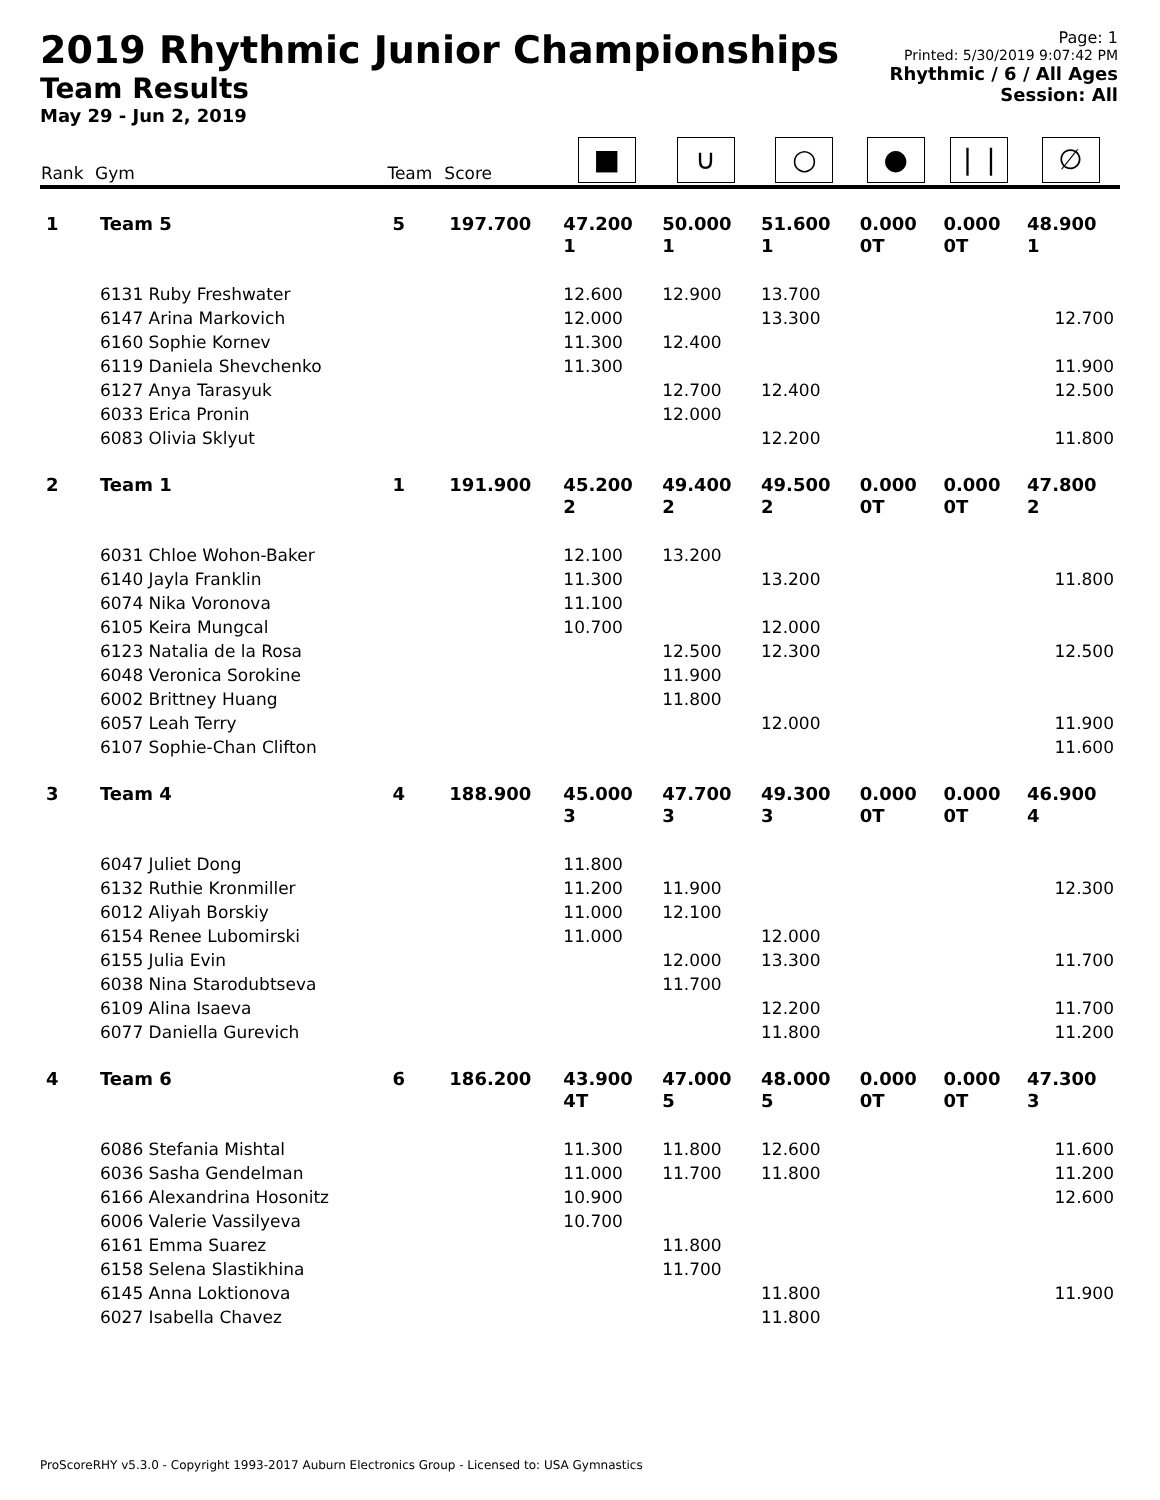2019 Rhythmic Junior Championships
Team Results
May 29 - Jun 2, 2019
Page: 1
Printed: 5/30/2019 9:07:42 PM
Rhythmic / 6 / All Ages
Session: All
| Rank | Gym | Team | Score | ■ | ∪ | ○ | ● | ❘❘ | ∅ |
| --- | --- | --- | --- | --- | --- | --- | --- | --- | --- |
| 1 | Team 5 | 5 | 197.700 | 47.200 1 | 50.000 1 | 51.600 1 | 0.000 0T | 0.000 0T | 48.900 1 |
| | 6131 Ruby Freshwater | | | 12.600 | 12.900 | 13.700 | | | |
| | 6147 Arina Markovich | | | 12.000 | | 13.300 | | | 12.700 |
| | 6160 Sophie Kornev | | | 11.300 | 12.400 | | | | |
| | 6119 Daniela Shevchenko | | | 11.300 | | | | | 11.900 |
| | 6127 Anya Tarasyuk | | | | 12.700 | 12.400 | | | 12.500 |
| | 6033 Erica Pronin | | | | 12.000 | | | | |
| | 6083 Olivia Sklyut | | | | | 12.200 | | | 11.800 |
| 2 | Team 1 | 1 | 191.900 | 45.200 2 | 49.400 2 | 49.500 2 | 0.000 0T | 0.000 0T | 47.800 2 |
| | 6031 Chloe Wohon-Baker | | | 12.100 | 13.200 | | | | |
| | 6140 Jayla Franklin | | | 11.300 | | 13.200 | | | 11.800 |
| | 6074 Nika Voronova | | | 11.100 | | | | | |
| | 6105 Keira Mungcal | | | 10.700 | | 12.000 | | | |
| | 6123 Natalia de la Rosa | | | | 12.500 | 12.300 | | | 12.500 |
| | 6048 Veronica Sorokine | | | | 11.900 | | | | |
| | 6002 Brittney Huang | | | | 11.800 | | | | |
| | 6057 Leah Terry | | | | | 12.000 | | | 11.900 |
| | 6107 Sophie-Chan Clifton | | | | | | | | 11.600 |
| 3 | Team 4 | 4 | 188.900 | 45.000 3 | 47.700 3 | 49.300 3 | 0.000 0T | 0.000 0T | 46.900 4 |
| | 6047 Juliet Dong | | | 11.800 | | | | | |
| | 6132 Ruthie Kronmiller | | | 11.200 | 11.900 | | | | 12.300 |
| | 6012 Aliyah Borskiy | | | 11.000 | 12.100 | | | | |
| | 6154 Renee Lubomirski | | | 11.000 | | 12.000 | | | |
| | 6155 Julia Evin | | | | 12.000 | 13.300 | | | 11.700 |
| | 6038 Nina Starodubtseva | | | | 11.700 | | | | |
| | 6109 Alina Isaeva | | | | | 12.200 | | | 11.700 |
| | 6077 Daniella Gurevich | | | | | 11.800 | | | 11.200 |
| 4 | Team 6 | 6 | 186.200 | 43.900 4T | 47.000 5 | 48.000 5 | 0.000 0T | 0.000 0T | 47.300 3 |
| | 6086 Stefania Mishtal | | | 11.300 | 11.800 | 12.600 | | | 11.600 |
| | 6036 Sasha Gendelman | | | 11.000 | 11.700 | 11.800 | | | 11.200 |
| | 6166 Alexandrina Hosonitz | | | 10.900 | | | | | 12.600 |
| | 6006 Valerie Vassilyeva | | | 10.700 | | | | | |
| | 6161 Emma Suarez | | | | 11.800 | | | | |
| | 6158 Selena Slastikhina | | | | 11.700 | | | | |
| | 6145 Anna Loktionova | | | | | 11.800 | | | 11.900 |
| | 6027 Isabella Chavez | | | | | 11.800 | | | |
ProScoreRHY v5.3.0 - Copyright 1993-2017 Auburn Electronics Group - Licensed to: USA Gymnastics